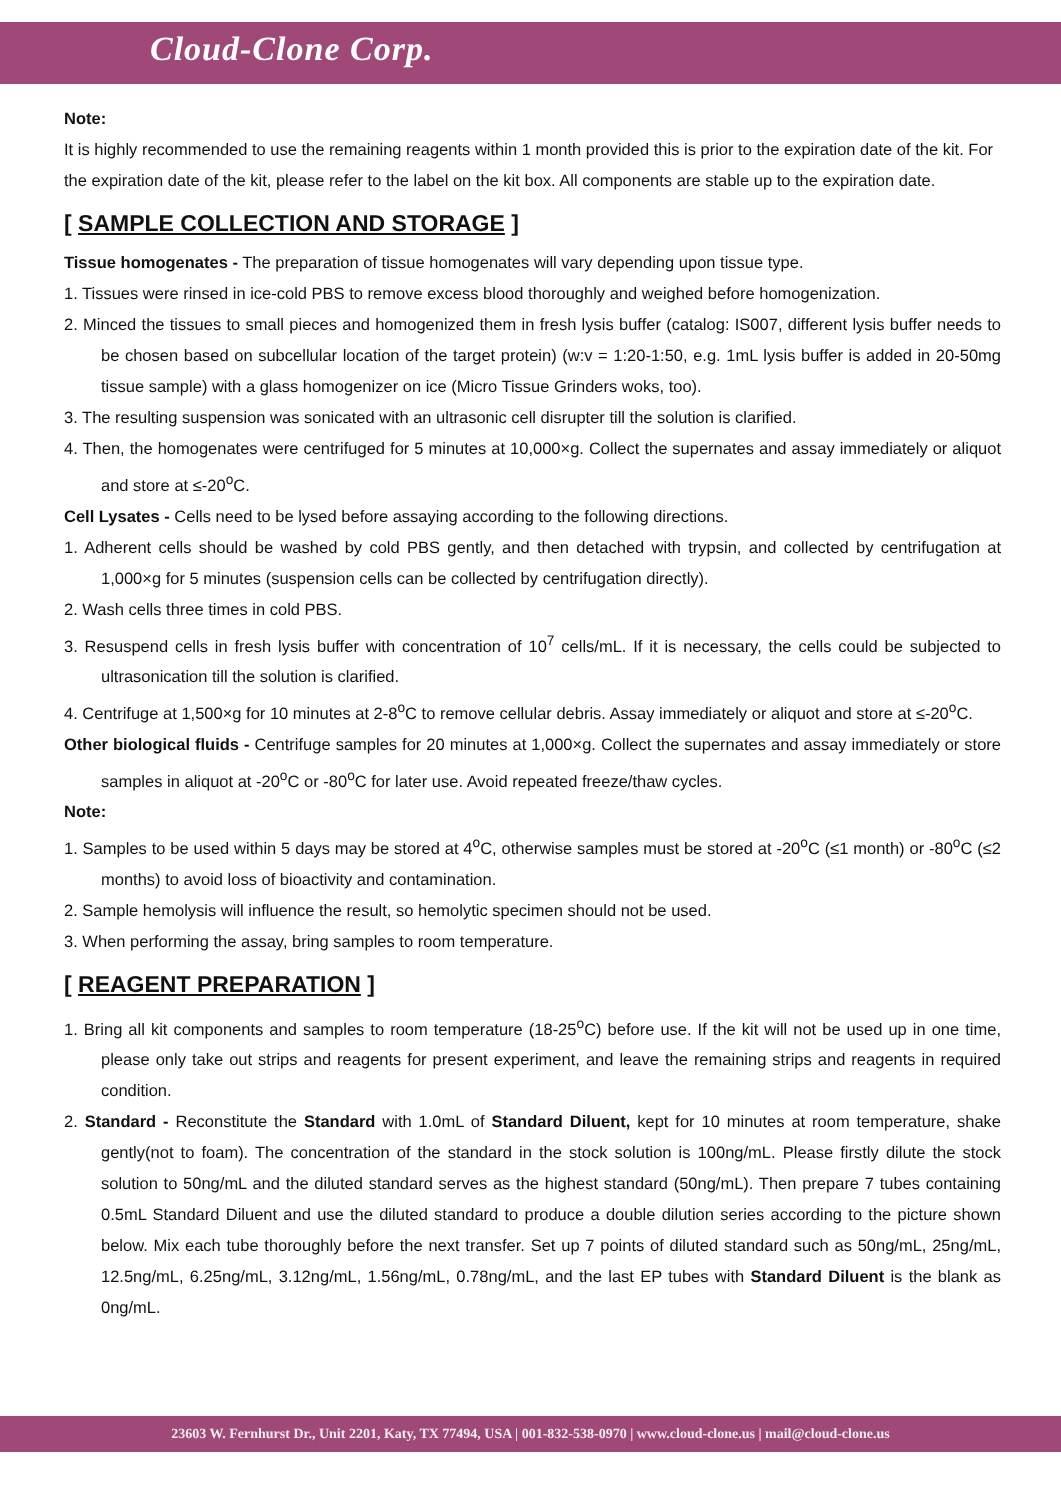Cloud-Clone Corp.
Note:
It is highly recommended to use the remaining reagents within 1 month provided this is prior to the expiration date of the kit. For the expiration date of the kit, please refer to the label on the kit box. All components are stable up to the expiration date.
[ SAMPLE COLLECTION AND STORAGE ]
Tissue homogenates - The preparation of tissue homogenates will vary depending upon tissue type.
1. Tissues were rinsed in ice-cold PBS to remove excess blood thoroughly and weighed before homogenization.
2. Minced the tissues to small pieces and homogenized them in fresh lysis buffer (catalog: IS007, different lysis buffer needs to be chosen based on subcellular location of the target protein) (w:v = 1:20-1:50, e.g. 1mL lysis buffer is added in 20-50mg tissue sample) with a glass homogenizer on ice (Micro Tissue Grinders woks, too).
3. The resulting suspension was sonicated with an ultrasonic cell disrupter till the solution is clarified.
4. Then, the homogenates were centrifuged for 5 minutes at 10,000×g. Collect the supernates and assay immediately or aliquot and store at ≤-20<sup>o</sup>C.
Cell Lysates - Cells need to be lysed before assaying according to the following directions.
1. Adherent cells should be washed by cold PBS gently, and then detached with trypsin, and collected by centrifugation at 1,000×g for 5 minutes (suspension cells can be collected by centrifugation directly).
2. Wash cells three times in cold PBS.
3. Resuspend cells in fresh lysis buffer with concentration of 10<sup>7</sup> cells/mL. If it is necessary, the cells could be subjected to ultrasonication till the solution is clarified.
4. Centrifuge at 1,500×g for 10 minutes at 2-8<sup>o</sup>C to remove cellular debris. Assay immediately or aliquot and store at ≤-20<sup>o</sup>C.
Other biological fluids - Centrifuge samples for 20 minutes at 1,000×g. Collect the supernates and assay immediately or store samples in aliquot at -20<sup>o</sup>C or -80<sup>o</sup>C for later use. Avoid repeated freeze/thaw cycles.
Note:
1. Samples to be used within 5 days may be stored at 4<sup>o</sup>C, otherwise samples must be stored at -20<sup>o</sup>C (≤1 month) or -80<sup>o</sup>C (≤2 months) to avoid loss of bioactivity and contamination.
2. Sample hemolysis will influence the result, so hemolytic specimen should not be used.
3. When performing the assay, bring samples to room temperature.
[ REAGENT PREPARATION ]
1. Bring all kit components and samples to room temperature (18-25<sup>o</sup>C) before use. If the kit will not be used up in one time, please only take out strips and reagents for present experiment, and leave the remaining strips and reagents in required condition.
2. Standard - Reconstitute the Standard with 1.0mL of Standard Diluent, kept for 10 minutes at room temperature, shake gently(not to foam). The concentration of the standard in the stock solution is 100ng/mL. Please firstly dilute the stock solution to 50ng/mL and the diluted standard serves as the highest standard (50ng/mL). Then prepare 7 tubes containing 0.5mL Standard Diluent and use the diluted standard to produce a double dilution series according to the picture shown below. Mix each tube thoroughly before the next transfer. Set up 7 points of diluted standard such as 50ng/mL, 25ng/mL, 12.5ng/mL, 6.25ng/mL, 3.12ng/mL, 1.56ng/mL, 0.78ng/mL, and the last EP tubes with Standard Diluent is the blank as 0ng/mL.
23603 W. Fernhurst Dr., Unit 2201, Katy, TX 77494, USA | 001-832-538-0970 | www.cloud-clone.us | mail@cloud-clone.us